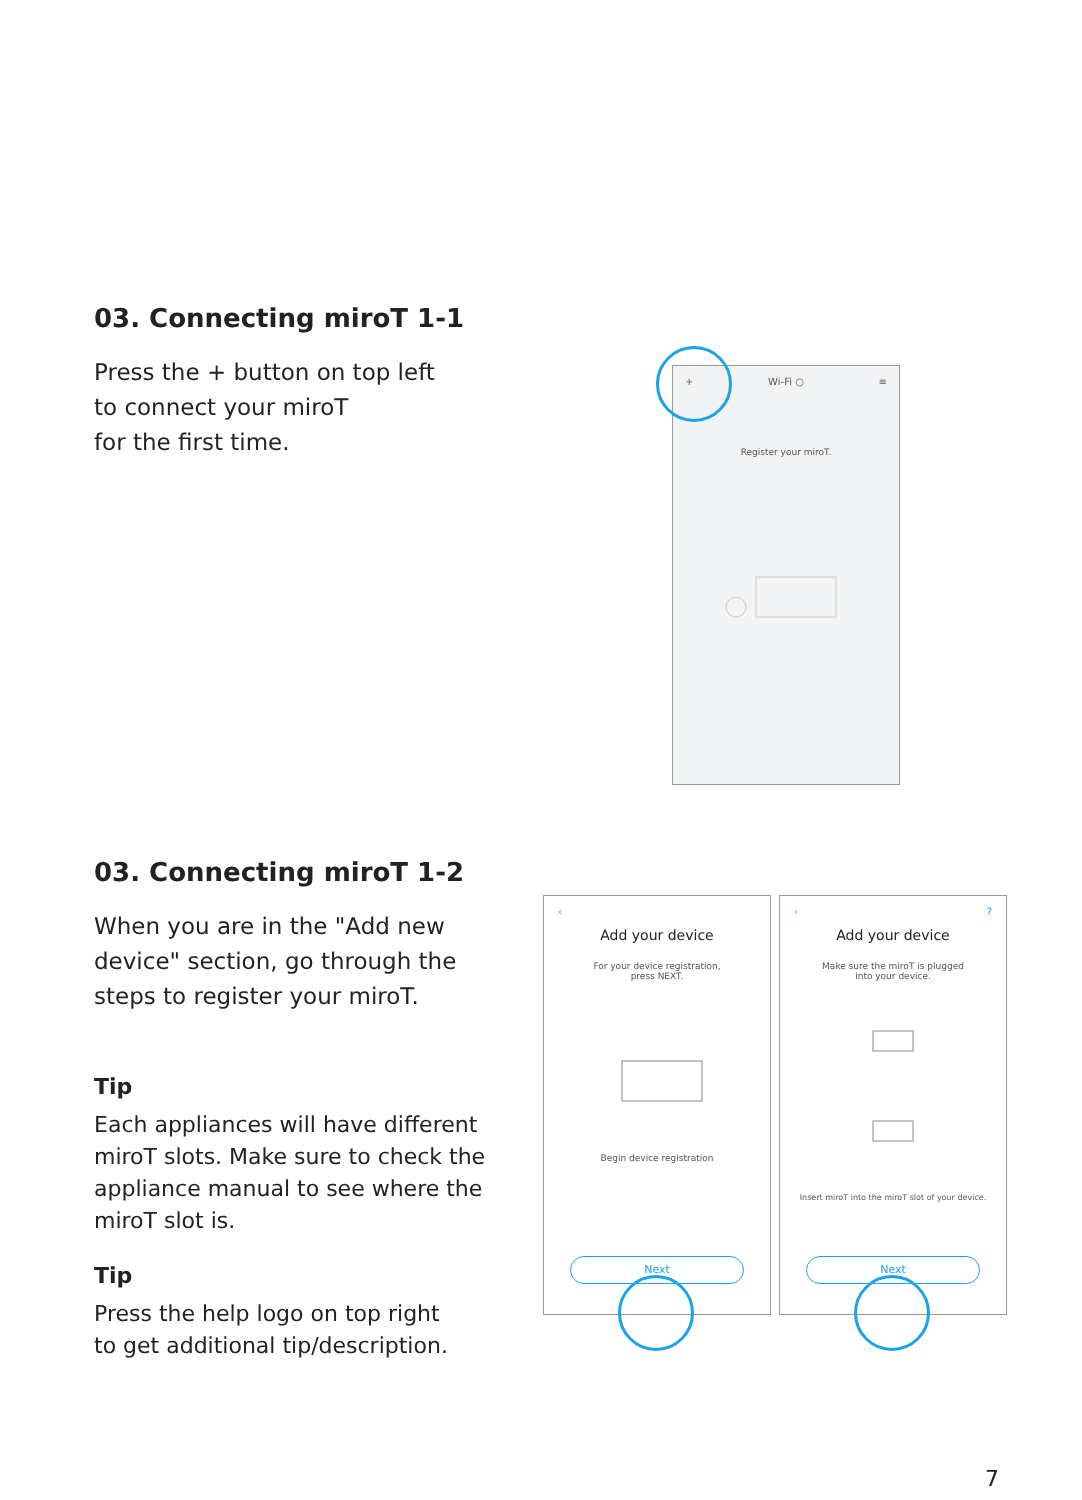03. Connecting miroT 1-1
Press the + button on top left
to connect your miroT
for the first time.
+ Wi-Fi ○ ≡
Register your miroT.
03. Connecting miroT 1-2
When you are in the "Add new device" section, go through the steps to register your miroT.
Tip
Each appliances will have different miroT slots. Make sure to check the appliance manual to see where the miroT slot is.
Tip
Press the help logo on top right
to get additional tip/description.
‹
Add your device
For your device registration,
press NEXT.
Begin device registration
Next
‹?
Add your device
Make sure the miroT is plugged
into your device.
Insert miroT into the miroT slot of your device.
Next
7